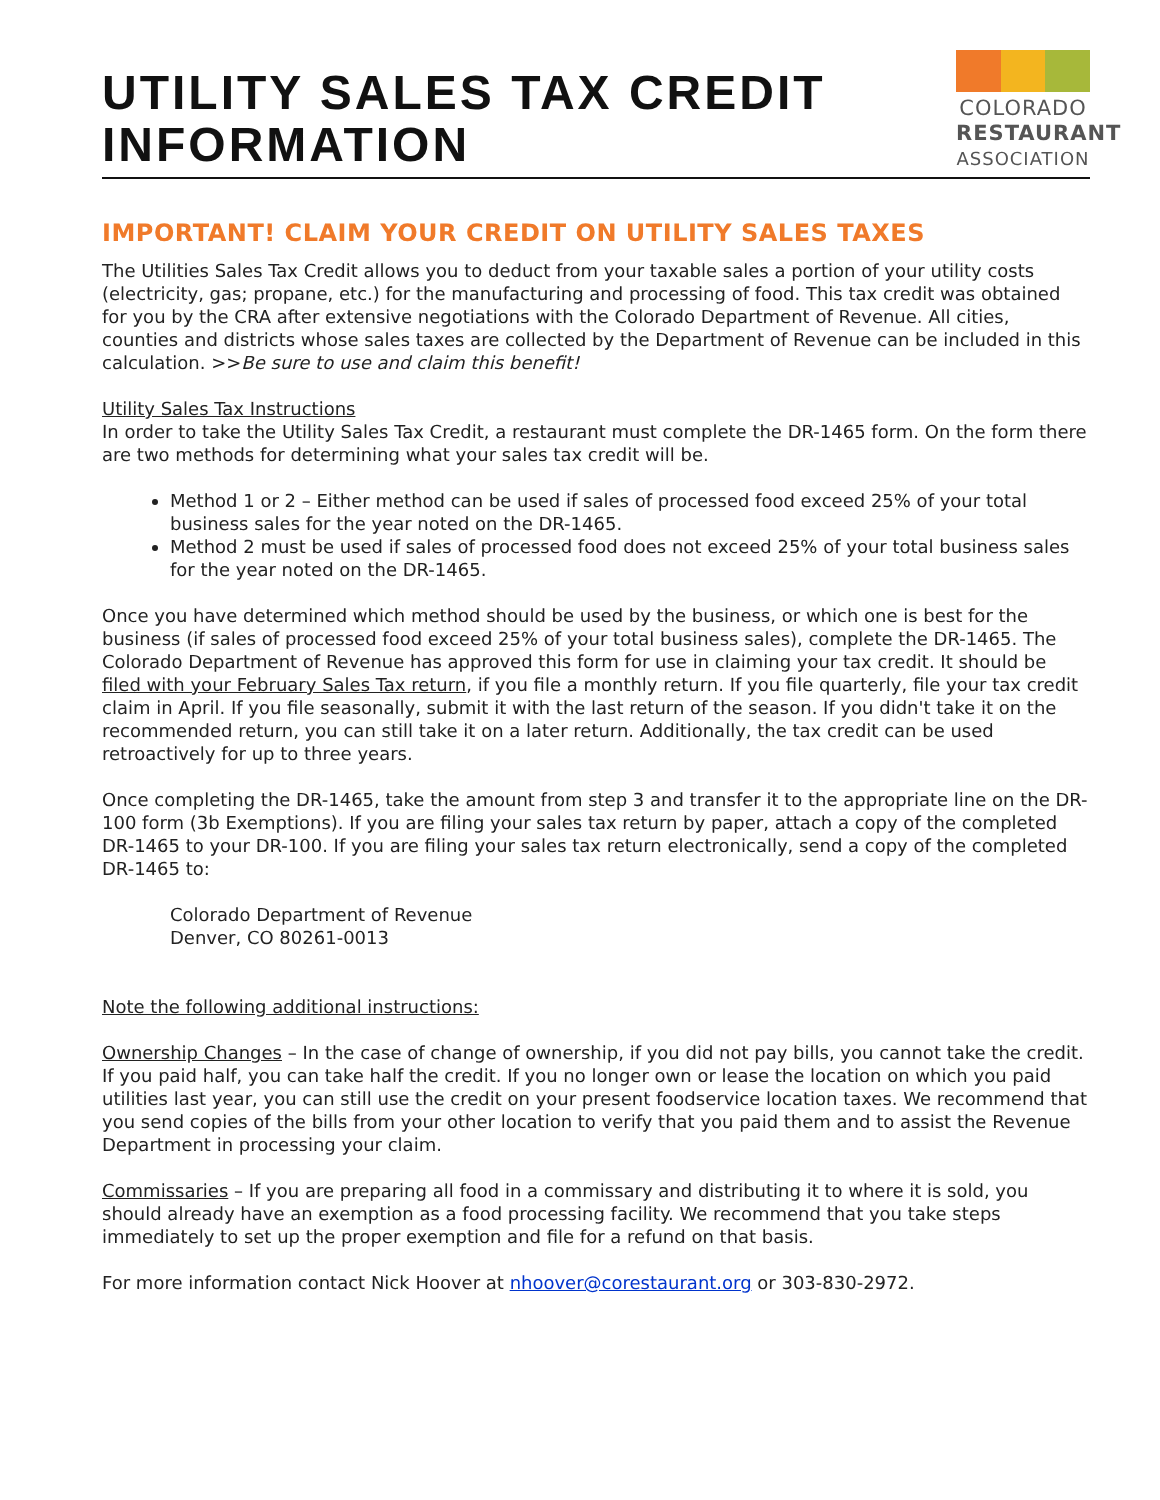UTILITY SALES TAX CREDIT
INFORMATION
COLORADO
RESTAURANT
ASSOCIATION
IMPORTANT! CLAIM YOUR CREDIT ON UTILITY SALES TAXES
The Utilities Sales Tax Credit allows you to deduct from your taxable sales a portion of your utility costs (electricity, gas; propane, etc.) for the manufacturing and processing of food. This tax credit was obtained for you by the CRA after extensive negotiations with the Colorado Department of Revenue. All cities, counties and districts whose sales taxes are collected by the Department of Revenue can be included in this calculation. >>Be sure to use and claim this benefit!
Utility Sales Tax Instructions
In order to take the Utility Sales Tax Credit, a restaurant must complete the DR-1465 form. On the form there are two methods for determining what your sales tax credit will be.
Method 1 or 2 – Either method can be used if sales of processed food exceed 25% of your total business sales for the year noted on the DR-1465.
Method 2 must be used if sales of processed food does not exceed 25% of your total business sales for the year noted on the DR-1465.
Once you have determined which method should be used by the business, or which one is best for the business (if sales of processed food exceed 25% of your total business sales), complete the DR-1465. The Colorado Department of Revenue has approved this form for use in claiming your tax credit. It should be filed with your February Sales Tax return, if you file a monthly return. If you file quarterly, file your tax credit claim in April. If you file seasonally, submit it with the last return of the season. If you didn't take it on the recommended return, you can still take it on a later return. Additionally, the tax credit can be used retroactively for up to three years.
Once completing the DR-1465, take the amount from step 3 and transfer it to the appropriate line on the DR-100 form (3b Exemptions). If you are filing your sales tax return by paper, attach a copy of the completed DR-1465 to your DR-100. If you are filing your sales tax return electronically, send a copy of the completed DR-1465 to:
Colorado Department of Revenue
Denver, CO 80261-0013
Note the following additional instructions:
Ownership Changes – In the case of change of ownership, if you did not pay bills, you cannot take the credit. If you paid half, you can take half the credit. If you no longer own or lease the location on which you paid utilities last year, you can still use the credit on your present foodservice location taxes. We recommend that you send copies of the bills from your other location to verify that you paid them and to assist the Revenue Department in processing your claim.
Commissaries – If you are preparing all food in a commissary and distributing it to where it is sold, you should already have an exemption as a food processing facility. We recommend that you take steps immediately to set up the proper exemption and file for a refund on that basis.
For more information contact Nick Hoover at nhoover@corestaurant.org or 303-830-2972.